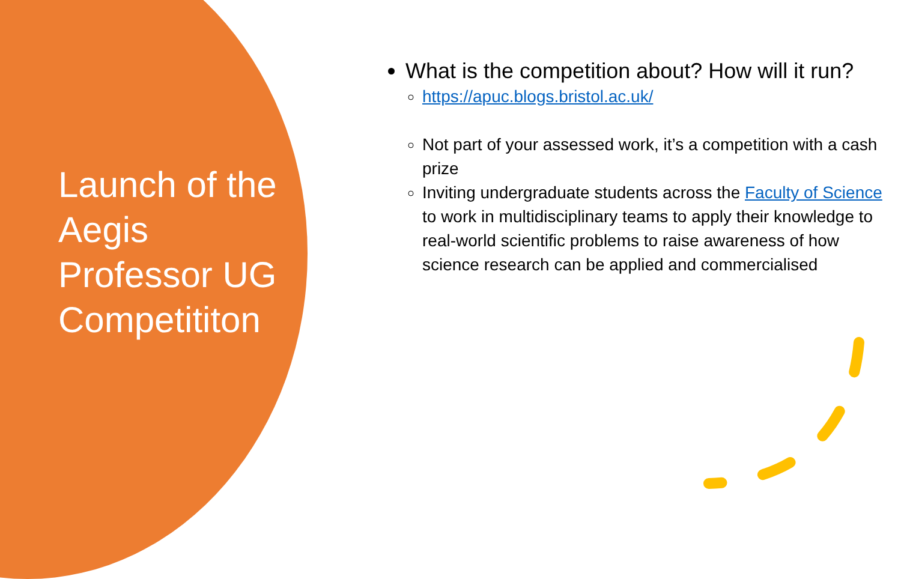Launch of the Aegis Professor UG Competititon
What is the competition about? How will it run?
https://apuc.blogs.bristol.ac.uk/
Not part of your assessed work, it’s a competition with a cash prize
Inviting undergraduate students across the Faculty of Science to work in multidisciplinary teams to apply their knowledge to real-world scientific problems to raise awareness of how science research can be applied and commercialised